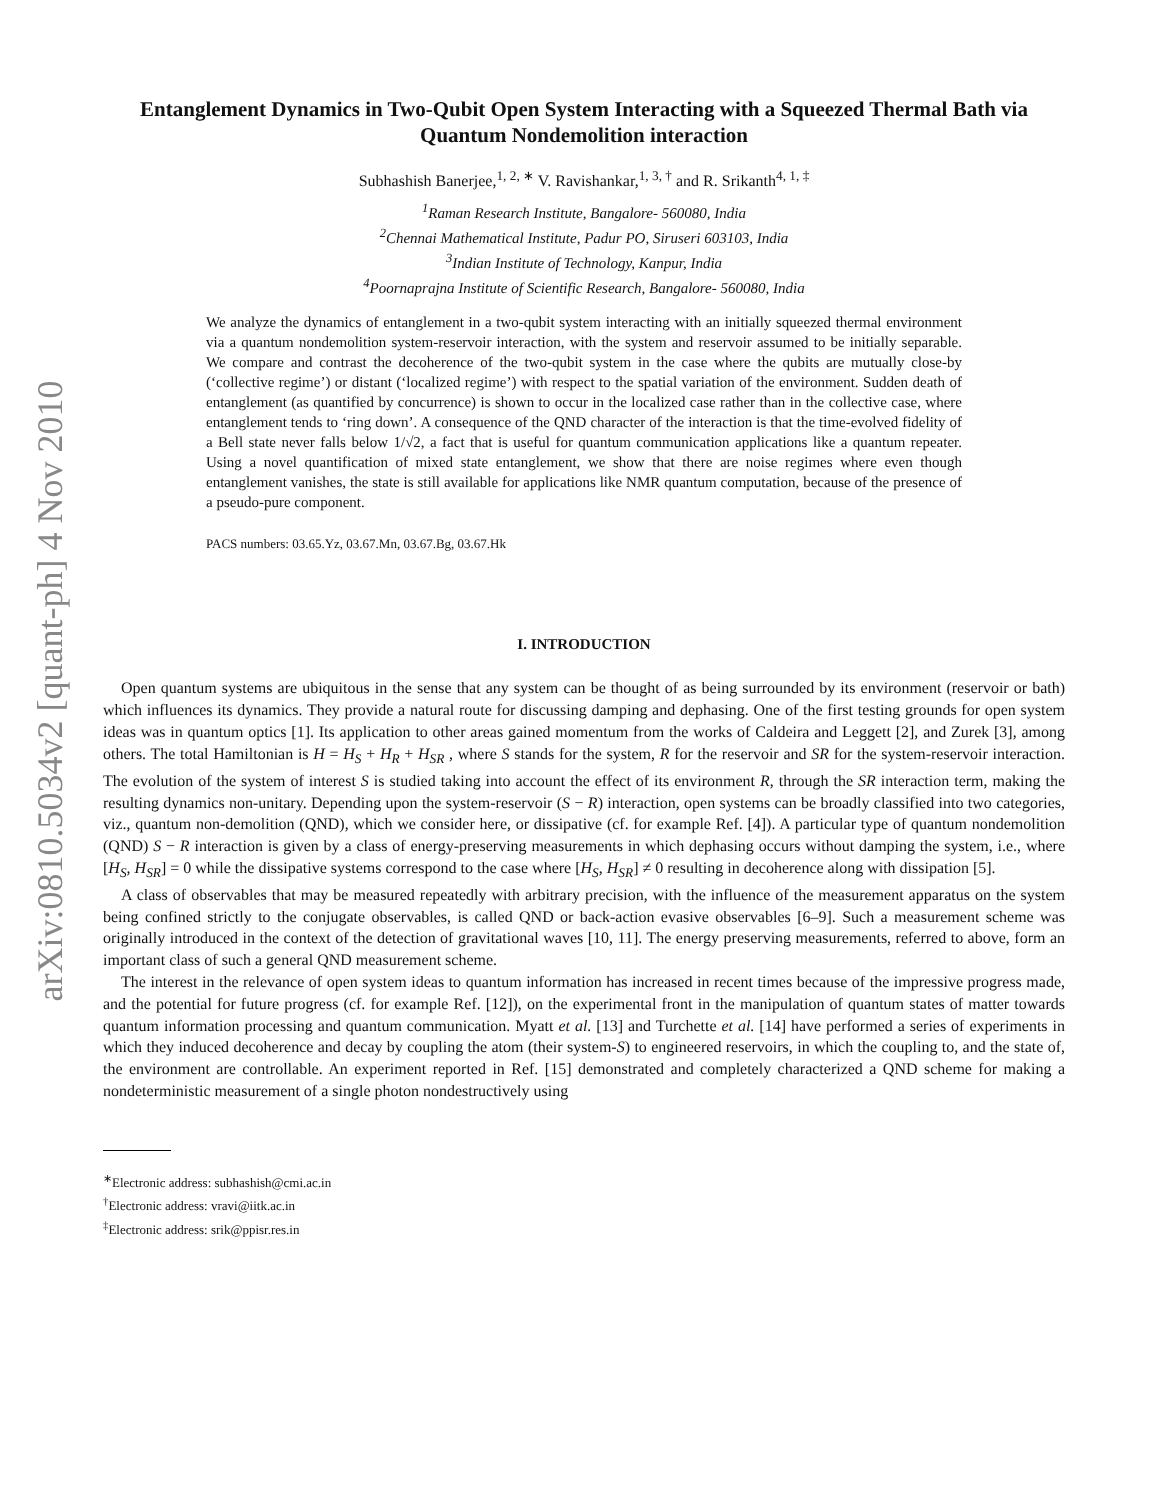arXiv:0810.5034v2 [quant-ph] 4 Nov 2010
Entanglement Dynamics in Two-Qubit Open System Interacting with a Squeezed Thermal Bath via Quantum Nondemolition interaction
Subhashish Banerjee,<sup>1, 2, ∗</sup> V. Ravishankar,<sup>1, 3, †</sup> and R. Srikanth<sup>4, 1, ‡</sup>
<sup>1</sup> Raman Research Institute, Bangalore- 560080, India
<sup>2</sup> Chennai Mathematical Institute, Padur PO, Siruseri 603103, India
<sup>3</sup> Indian Institute of Technology, Kanpur, India
<sup>4</sup> Poornaprajna Institute of Scientific Research, Bangalore- 560080, India
We analyze the dynamics of entanglement in a two-qubit system interacting with an initially squeezed thermal environment via a quantum nondemolition system-reservoir interaction, with the system and reservoir assumed to be initially separable. We compare and contrast the decoherence of the two-qubit system in the case where the qubits are mutually close-by (‘collective regime’) or distant (‘localized regime’) with respect to the spatial variation of the environment. Sudden death of entanglement (as quantified by concurrence) is shown to occur in the localized case rather than in the collective case, where entanglement tends to ‘ring down’. A consequence of the QND character of the interaction is that the time-evolved fidelity of a Bell state never falls below 1/√2, a fact that is useful for quantum communication applications like a quantum repeater. Using a novel quantification of mixed state entanglement, we show that there are noise regimes where even though entanglement vanishes, the state is still available for applications like NMR quantum computation, because of the presence of a pseudo-pure component.
PACS numbers: 03.65.Yz, 03.67.Mn, 03.67.Bg, 03.67.Hk
I. INTRODUCTION
Open quantum systems are ubiquitous in the sense that any system can be thought of as being surrounded by its environment (reservoir or bath) which influences its dynamics. They provide a natural route for discussing damping and dephasing. One of the first testing grounds for open system ideas was in quantum optics [1]. Its application to other areas gained momentum from the works of Caldeira and Leggett [2], and Zurek [3], among others. The total Hamiltonian is H = H<sub>S</sub> + H<sub>R</sub> + H<sub>SR</sub> , where S stands for the system, R for the reservoir and SR for the system-reservoir interaction. The evolution of the system of interest S is studied taking into account the effect of its environment R, through the SR interaction term, making the resulting dynamics non-unitary. Depending upon the system-reservoir (S − R) interaction, open systems can be broadly classified into two categories, viz., quantum non-demolition (QND), which we consider here, or dissipative (cf. for example Ref. [4]). A particular type of quantum nondemolition (QND) S − R interaction is given by a class of energy-preserving measurements in which dephasing occurs without damping the system, i.e., where [H<sub>S</sub>, H<sub>SR</sub>] = 0 while the dissipative systems correspond to the case where [H<sub>S</sub>, H<sub>SR</sub>] ≠ 0 resulting in decoherence along with dissipation [5].
A class of observables that may be measured repeatedly with arbitrary precision, with the influence of the measurement apparatus on the system being confined strictly to the conjugate observables, is called QND or back-action evasive observables [6–9]. Such a measurement scheme was originally introduced in the context of the detection of gravitational waves [10, 11]. The energy preserving measurements, referred to above, form an important class of such a general QND measurement scheme.
The interest in the relevance of open system ideas to quantum information has increased in recent times because of the impressive progress made, and the potential for future progress (cf. for example Ref. [12]), on the experimental front in the manipulation of quantum states of matter towards quantum information processing and quantum communication. Myatt et al. [13] and Turchette et al. [14] have performed a series of experiments in which they induced decoherence and decay by coupling the atom (their system-S) to engineered reservoirs, in which the coupling to, and the state of, the environment are controllable. An experiment reported in Ref. [15] demonstrated and completely characterized a QND scheme for making a nondeterministic measurement of a single photon nondestructively using
<sup>∗</sup>Electronic address: subhashish@cmi.ac.in
<sup>†</sup> Electronic address: vravi@iitk.ac.in
<sup>‡</sup> Electronic address: srik@ppisr.res.in